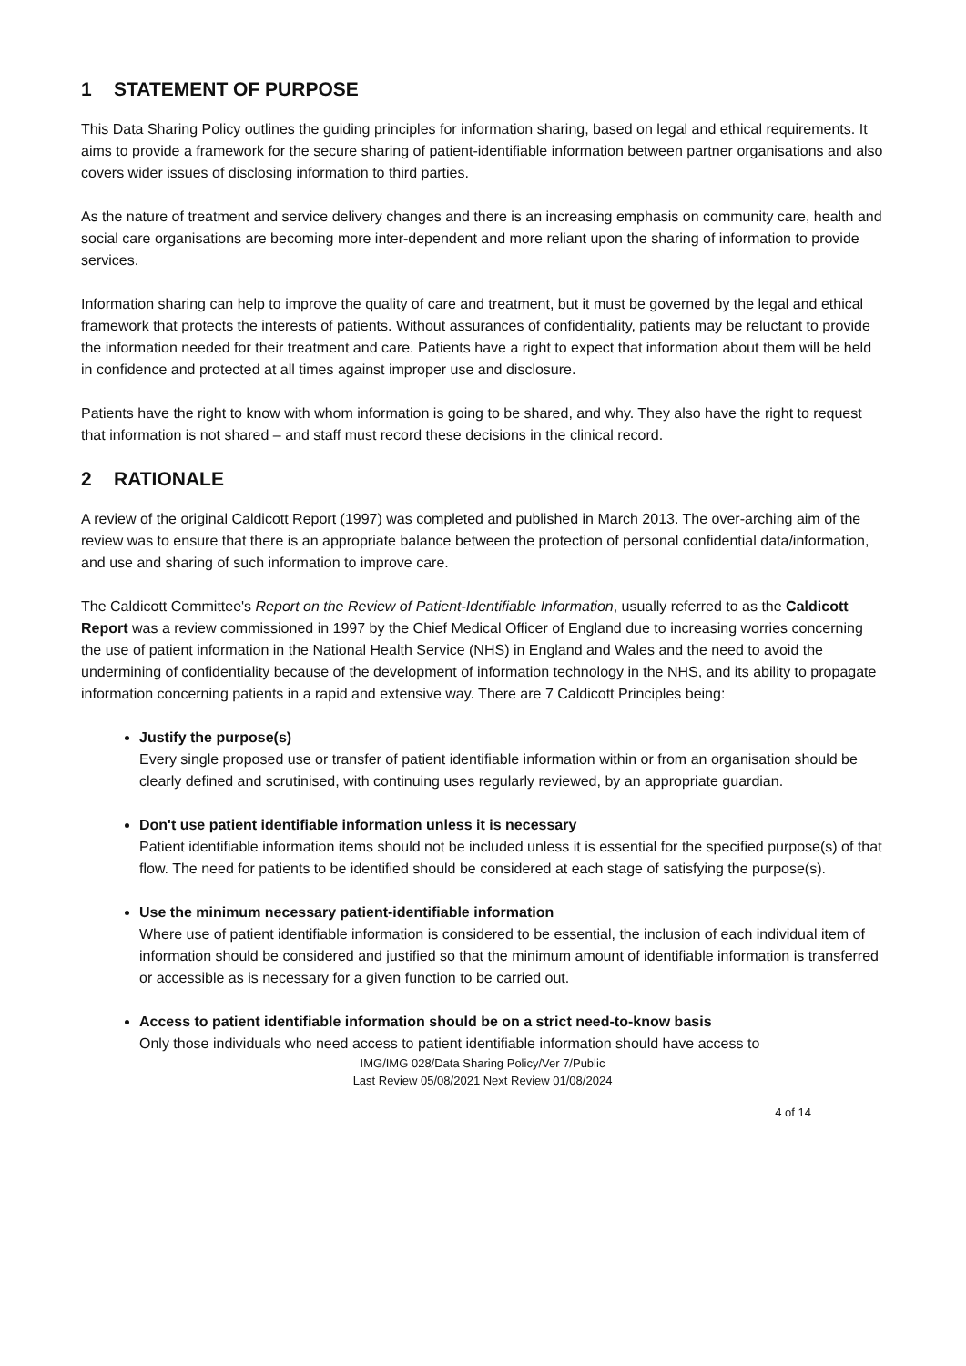1 STATEMENT OF PURPOSE
This Data Sharing Policy outlines the guiding principles for information sharing, based on legal and ethical requirements. It aims to provide a framework for the secure sharing of patient-identifiable information between partner organisations and also covers wider issues of disclosing information to third parties.
As the nature of treatment and service delivery changes and there is an increasing emphasis on community care, health and social care organisations are becoming more inter-dependent and more reliant upon the sharing of information to provide services.
Information sharing can help to improve the quality of care and treatment, but it must be governed by the legal and ethical framework that protects the interests of patients. Without assurances of confidentiality, patients may be reluctant to provide the information needed for their treatment and care. Patients have a right to expect that information about them will be held in confidence and protected at all times against improper use and disclosure.
Patients have the right to know with whom information is going to be shared, and why. They also have the right to request that information is not shared – and staff must record these decisions in the clinical record.
2 RATIONALE
A review of the original Caldicott Report (1997) was completed and published in March 2013. The over-arching aim of the review was to ensure that there is an appropriate balance between the protection of personal confidential data/information, and use and sharing of such information to improve care.
The Caldicott Committee's Report on the Review of Patient-Identifiable Information, usually referred to as the Caldicott Report was a review commissioned in 1997 by the Chief Medical Officer of England due to increasing worries concerning the use of patient information in the National Health Service (NHS) in England and Wales and the need to avoid the undermining of confidentiality because of the development of information technology in the NHS, and its ability to propagate information concerning patients in a rapid and extensive way. There are 7 Caldicott Principles being:
Justify the purpose(s)
Every single proposed use or transfer of patient identifiable information within or from an organisation should be clearly defined and scrutinised, with continuing uses regularly reviewed, by an appropriate guardian.
Don't use patient identifiable information unless it is necessary
Patient identifiable information items should not be included unless it is essential for the specified purpose(s) of that flow. The need for patients to be identified should be considered at each stage of satisfying the purpose(s).
Use the minimum necessary patient-identifiable information
Where use of patient identifiable information is considered to be essential, the inclusion of each individual item of information should be considered and justified so that the minimum amount of identifiable information is transferred or accessible as is necessary for a given function to be carried out.
Access to patient identifiable information should be on a strict need-to-know basis
Only those individuals who need access to patient identifiable information should have access to
IMG/IMG 028/Data Sharing Policy/Ver 7/Public
Last Review 05/08/2021 Next Review 01/08/2024
4 of 14